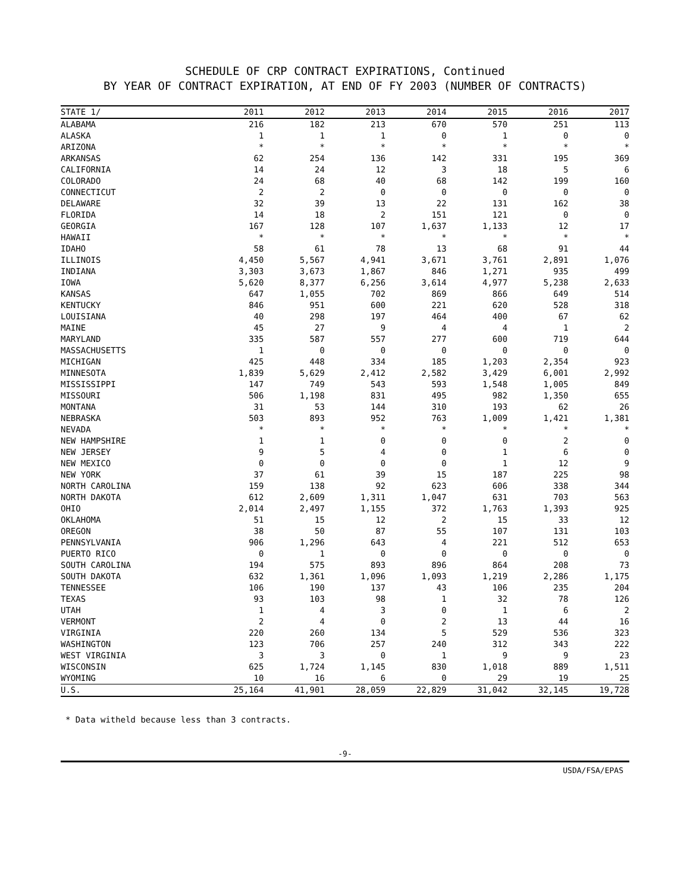SCHEDULE OF CRP CONTRACT EXPIRATIONS, Continued
BY YEAR OF CONTRACT EXPIRATION, AT END OF FY 2003 (NUMBER OF CONTRACTS)
| STATE 1/ | 2011 | 2012 | 2013 | 2014 | 2015 | 2016 | 2017 |
| --- | --- | --- | --- | --- | --- | --- | --- |
| ALABAMA | 216 | 182 | 213 | 670 | 570 | 251 | 113 |
| ALASKA | 1 | 1 | 1 | 0 | 1 | 0 | 0 |
| ARIZONA | * | * | * | * | * | * | * |
| ARKANSAS | 62 | 254 | 136 | 142 | 331 | 195 | 369 |
| CALIFORNIA | 14 | 24 | 12 | 3 | 18 | 5 | 6 |
| COLORADO | 24 | 68 | 40 | 68 | 142 | 199 | 160 |
| CONNECTICUT | 2 | 2 | 0 | 0 | 0 | 0 | 0 |
| DELAWARE | 32 | 39 | 13 | 22 | 131 | 162 | 38 |
| FLORIDA | 14 | 18 | 2 | 151 | 121 | 0 | 0 |
| GEORGIA | 167 | 128 | 107 | 1,637 | 1,133 | 12 | 17 |
| HAWAII | * | * | * | * | * | * | * |
| IDAHO | 58 | 61 | 78 | 13 | 68 | 91 | 44 |
| ILLINOIS | 4,450 | 5,567 | 4,941 | 3,671 | 3,761 | 2,891 | 1,076 |
| INDIANA | 3,303 | 3,673 | 1,867 | 846 | 1,271 | 935 | 499 |
| IOWA | 5,620 | 8,377 | 6,256 | 3,614 | 4,977 | 5,238 | 2,633 |
| KANSAS | 647 | 1,055 | 702 | 869 | 866 | 649 | 514 |
| KENTUCKY | 846 | 951 | 600 | 221 | 620 | 528 | 318 |
| LOUISIANA | 40 | 298 | 197 | 464 | 400 | 67 | 62 |
| MAINE | 45 | 27 | 9 | 4 | 4 | 1 | 2 |
| MARYLAND | 335 | 587 | 557 | 277 | 600 | 719 | 644 |
| MASSACHUSETTS | 1 | 0 | 0 | 0 | 0 | 0 | 0 |
| MICHIGAN | 425 | 448 | 334 | 185 | 1,203 | 2,354 | 923 |
| MINNESOTA | 1,839 | 5,629 | 2,412 | 2,582 | 3,429 | 6,001 | 2,992 |
| MISSISSIPPI | 147 | 749 | 543 | 593 | 1,548 | 1,005 | 849 |
| MISSOURI | 506 | 1,198 | 831 | 495 | 982 | 1,350 | 655 |
| MONTANA | 31 | 53 | 144 | 310 | 193 | 62 | 26 |
| NEBRASKA | 503 | 893 | 952 | 763 | 1,009 | 1,421 | 1,381 |
| NEVADA | * | * | * | * | * | * | * |
| NEW HAMPSHIRE | 1 | 1 | 0 | 0 | 0 | 2 | 0 |
| NEW JERSEY | 9 | 5 | 4 | 0 | 1 | 6 | 0 |
| NEW MEXICO | 0 | 0 | 0 | 0 | 1 | 12 | 9 |
| NEW YORK | 37 | 61 | 39 | 15 | 187 | 225 | 98 |
| NORTH CAROLINA | 159 | 138 | 92 | 623 | 606 | 338 | 344 |
| NORTH DAKOTA | 612 | 2,609 | 1,311 | 1,047 | 631 | 703 | 563 |
| OHIO | 2,014 | 2,497 | 1,155 | 372 | 1,763 | 1,393 | 925 |
| OKLAHOMA | 51 | 15 | 12 | 2 | 15 | 33 | 12 |
| OREGON | 38 | 50 | 87 | 55 | 107 | 131 | 103 |
| PENNSYLVANIA | 906 | 1,296 | 643 | 4 | 221 | 512 | 653 |
| PUERTO RICO | 0 | 1 | 0 | 0 | 0 | 0 | 0 |
| SOUTH CAROLINA | 194 | 575 | 893 | 896 | 864 | 208 | 73 |
| SOUTH DAKOTA | 632 | 1,361 | 1,096 | 1,093 | 1,219 | 2,286 | 1,175 |
| TENNESSEE | 106 | 190 | 137 | 43 | 106 | 235 | 204 |
| TEXAS | 93 | 103 | 98 | 1 | 32 | 78 | 126 |
| UTAH | 1 | 4 | 3 | 0 | 1 | 6 | 2 |
| VERMONT | 2 | 4 | 0 | 2 | 13 | 44 | 16 |
| VIRGINIA | 220 | 260 | 134 | 5 | 529 | 536 | 323 |
| WASHINGTON | 123 | 706 | 257 | 240 | 312 | 343 | 222 |
| WEST VIRGINIA | 3 | 3 | 0 | 1 | 9 | 9 | 23 |
| WISCONSIN | 625 | 1,724 | 1,145 | 830 | 1,018 | 889 | 1,511 |
| WYOMING | 10 | 16 | 6 | 0 | 29 | 19 | 25 |
| U.S. | 25,164 | 41,901 | 28,059 | 22,829 | 31,042 | 32,145 | 19,728 |
* Data witheld because less than 3 contracts.
-9-
USDA/FSA/EPAS